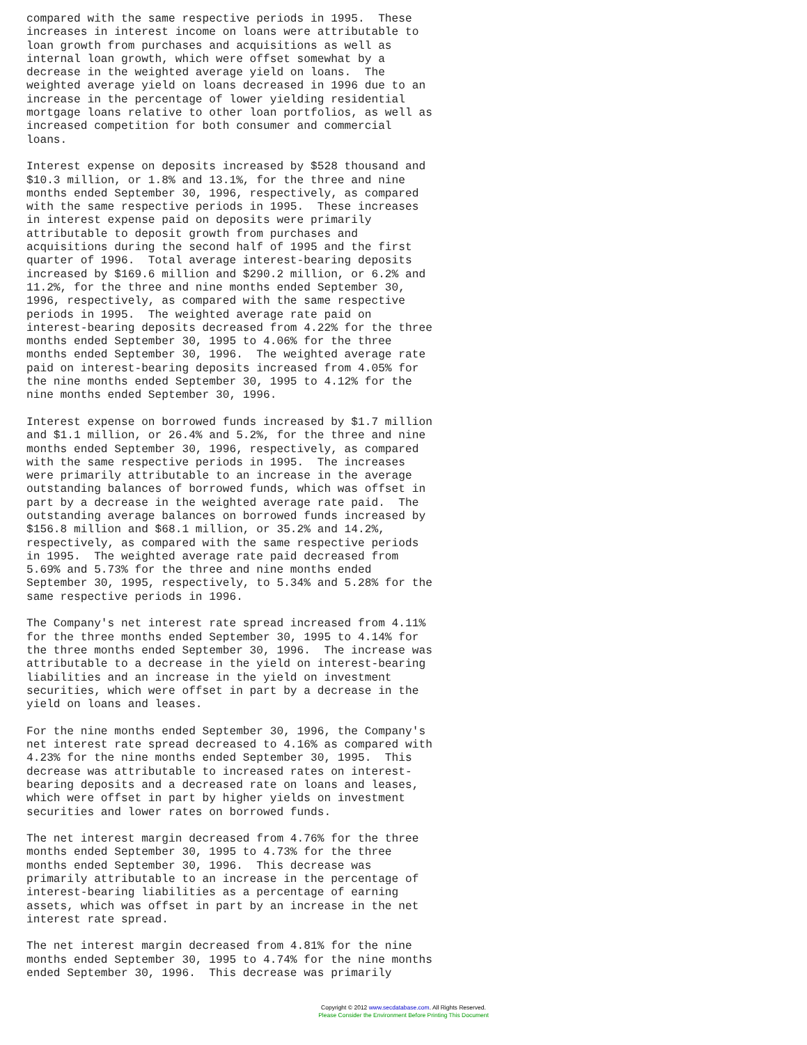compared with the same respective periods in 1995.  These
increases in interest income on loans were attributable to
loan growth from purchases and acquisitions as well as
internal loan growth, which were offset somewhat by a
decrease in the weighted average yield on loans.  The
weighted average yield on loans decreased in 1996 due to an
increase in the percentage of lower yielding residential
mortgage loans relative to other loan portfolios, as well as
increased competition for both consumer and commercial
loans.

Interest expense on deposits increased by $528 thousand and
$10.3 million, or 1.8% and 13.1%, for the three and nine
months ended September 30, 1996, respectively, as compared
with the same respective periods in 1995.  These increases
in interest expense paid on deposits were primarily
attributable to deposit growth from purchases and
acquisitions during the second half of 1995 and the first
quarter of 1996.  Total average interest-bearing deposits
increased by $169.6 million and $290.2 million, or 6.2% and
11.2%, for the three and nine months ended September 30,
1996, respectively, as compared with the same respective
periods in 1995.  The weighted average rate paid on
interest-bearing deposits decreased from 4.22% for the three
months ended September 30, 1995 to 4.06% for the three
months ended September 30, 1996.  The weighted average rate
paid on interest-bearing deposits increased from 4.05% for
the nine months ended September 30, 1995 to 4.12% for the
nine months ended September 30, 1996.

Interest expense on borrowed funds increased by $1.7 million
and $1.1 million, or 26.4% and 5.2%, for the three and nine
months ended September 30, 1996, respectively, as compared
with the same respective periods in 1995.  The increases
were primarily attributable to an increase in the average
outstanding balances of borrowed funds, which was offset in
part by a decrease in the weighted average rate paid.  The
outstanding average balances on borrowed funds increased by
$156.8 million and $68.1 million, or 35.2% and 14.2%,
respectively, as compared with the same respective periods
in 1995.  The weighted average rate paid decreased from
5.69% and 5.73% for the three and nine months ended
September 30, 1995, respectively, to 5.34% and 5.28% for the
same respective periods in 1996.

The Company's net interest rate spread increased from 4.11%
for the three months ended September 30, 1995 to 4.14% for
the three months ended September 30, 1996.  The increase was
attributable to a decrease in the yield on interest-bearing
liabilities and an increase in the yield on investment
securities, which were offset in part by a decrease in the
yield on loans and leases.

For the nine months ended September 30, 1996, the Company's
net interest rate spread decreased to 4.16% as compared with
4.23% for the nine months ended September 30, 1995.  This
decrease was attributable to increased rates on interest-
bearing deposits and a decreased rate on loans and leases,
which were offset in part by higher yields on investment
securities and lower rates on borrowed funds.

The net interest margin decreased from 4.76% for the three
months ended September 30, 1995 to 4.73% for the three
months ended September 30, 1996.  This decrease was
primarily attributable to an increase in the percentage of
interest-bearing liabilities as a percentage of earning
assets, which was offset in part by an increase in the net
interest rate spread.

The net interest margin decreased from 4.81% for the nine
months ended September 30, 1995 to 4.74% for the nine months
ended September 30, 1996.  This decrease was primarily
Copyright © 2012 www.secdatabase.com. All Rights Reserved.
Please Consider the Environment Before Printing This Document